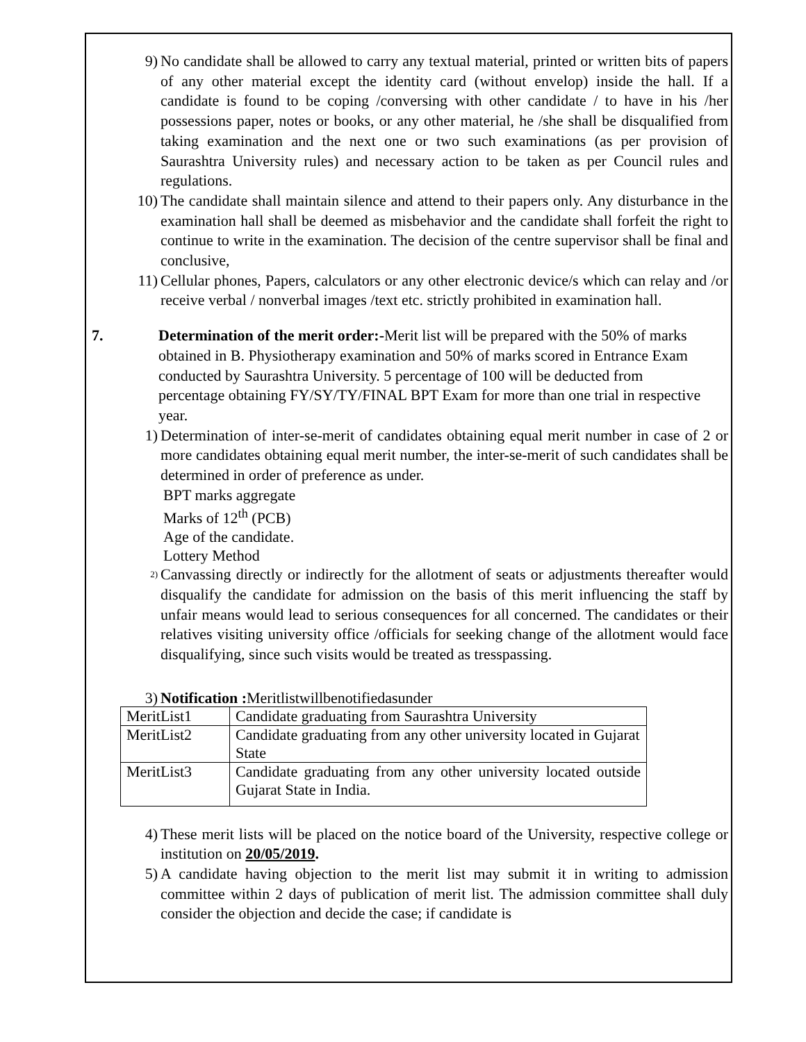9) No candidate shall be allowed to carry any textual material, printed or written bits of papers of any other material except the identity card (without envelop) inside the hall. If a candidate is found to be coping /conversing with other candidate / to have in his /her possessions paper, notes or books, or any other material, he /she shall be disqualified from taking examination and the next one or two such examinations (as per provision of Saurashtra University rules) and necessary action to be taken as per Council rules and regulations.
10) The candidate shall maintain silence and attend to their papers only. Any disturbance in the examination hall shall be deemed as misbehavior and the candidate shall forfeit the right to continue to write in the examination. The decision of the centre supervisor shall be final and conclusive,
11) Cellular phones, Papers, calculators or any other electronic device/s which can relay and /or receive verbal / nonverbal images /text etc. strictly prohibited in examination hall.
7. Determination of the merit order:-Merit list will be prepared with the 50% of marks obtained in B. Physiotherapy examination and 50% of marks scored in Entrance Exam conducted by Saurashtra University. 5 percentage of 100 will be deducted from percentage obtaining FY/SY/TY/FINAL BPT Exam for more than one trial in respective year.
1) Determination of inter-se-merit of candidates obtaining equal merit number in case of 2 or more candidates obtaining equal merit number, the inter-se-merit of such candidates shall be determined in order of preference as under.
BPT marks aggregate
Marks of 12<sup>th</sup> (PCB)
Age of the candidate.
Lottery Method
2) Canvassing directly or indirectly for the allotment of seats or adjustments thereafter would disqualify the candidate for admission on the basis of this merit influencing the staff by unfair means would lead to serious consequences for all concerned. The candidates or their relatives visiting university office /officials for seeking change of the allotment would face disqualifying, since such visits would be treated as tresspassing.
3) Notification : Meritlistwillbenotifiedasunder
| MeritList1 | Candidate graduating from Saurashtra University |
| MeritList2 | Candidate graduating from any other university located in Gujarat State |
| MeritList3 | Candidate graduating from any other university located outside Gujarat State in India. |
4) These merit lists will be placed on the notice board of the University, respective college or institution on 20/05/2019.
5) A candidate having objection to the merit list may submit it in writing to admission committee within 2 days of publication of merit list. The admission committee shall duly consider the objection and decide the case; if candidate is